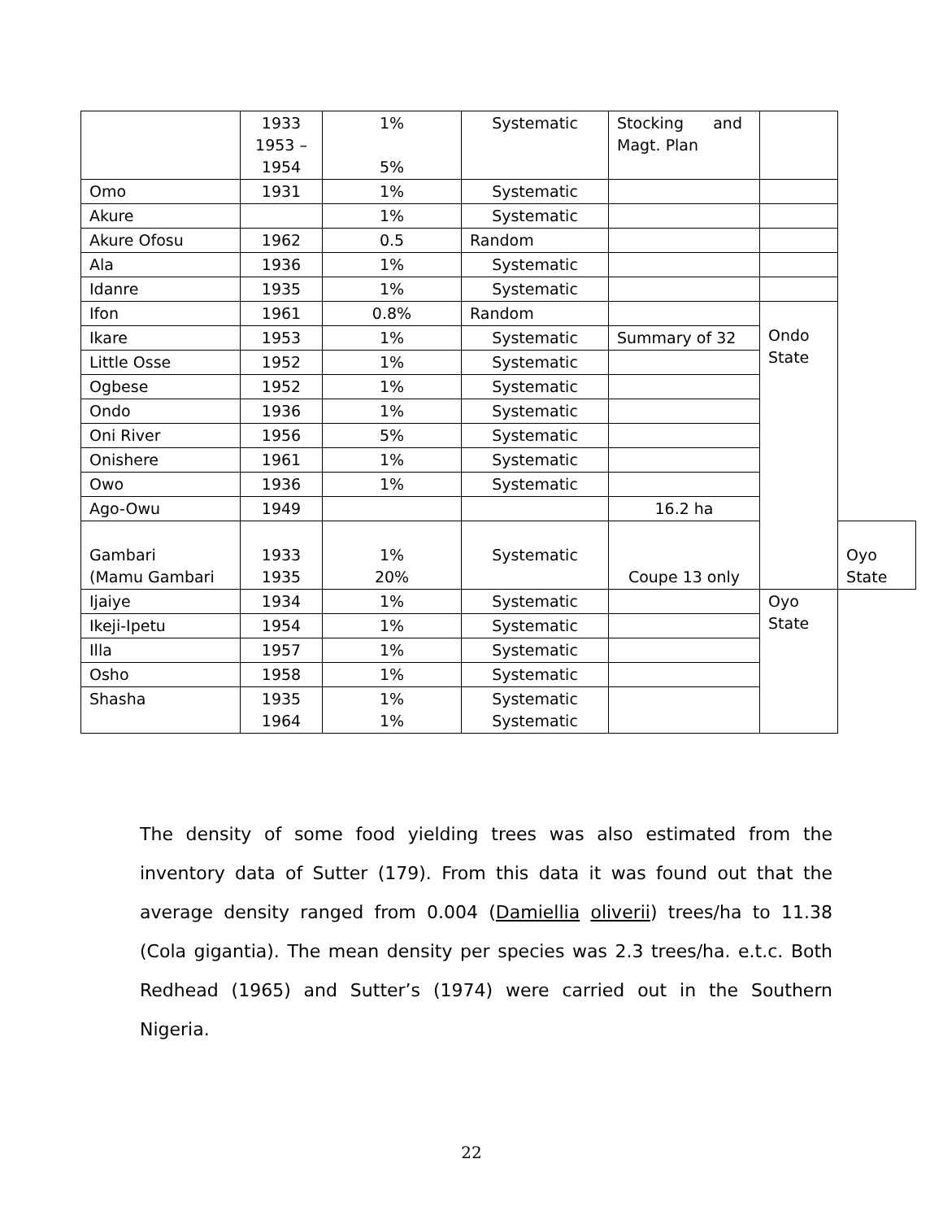| | 1933 1953 – 1954 | 1% 5% | Systematic | Stocking and Magt. Plan | | |
| Omo | 1931 | 1% | Systematic | | | |
| Akure | | 1% | Systematic | | | |
| Akure Ofosu | 1962 | 0.5 | Random | | | |
| Ala | 1936 | 1% | Systematic | | | |
| Idanre | 1935 | 1% | Systematic | | | |
| Ifon | 1961 | 0.8% | Random | | Ondo State | |
| Ikare | 1953 | 1% | Systematic | Summary of 32 | | |
| Little Osse | 1952 | 1% | Systematic | | | |
| Ogbese | 1952 | 1% | Systematic | | | |
| Ondo | 1936 | 1% | Systematic | | | |
| Oni River | 1956 | 5% | Systematic | | | |
| Onishere | 1961 | 1% | Systematic | | | |
| Owo | 1936 | 1% | Systematic | | | |
| Ago-Owu | 1949 | | | 16.2 ha | | |
| Gambari (Mamu Gambari | 1933 1935 | 1% 20% | Systematic | Coupe 13 only | | Oyo State |
| Ijaiye | 1934 | 1% | Systematic | | Oyo State | |
| Ikeji-Ipetu | 1954 | 1% | Systematic | | | |
| Illa | 1957 | 1% | Systematic | | | |
| Osho | 1958 | 1% | Systematic | | | |
| Shasha | 1935 1964 | 1% 1% | Systematic Systematic | | | |
The density of some food yielding trees was also estimated from the inventory data of Sutter (179). From this data it was found out that the average density ranged from 0.004 (Damiellia oliverii) trees/ha to 11.38 (Cola gigantia). The mean density per species was 2.3 trees/ha. e.t.c. Both Redhead (1965) and Sutter’s (1974) were carried out in the Southern Nigeria.
22